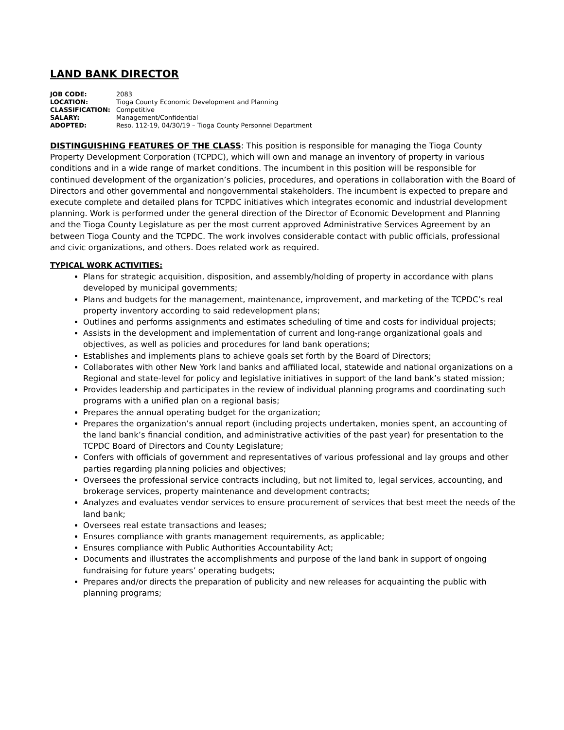LAND BANK DIRECTOR
| JOB CODE: | 2083 |
| LOCATION: | Tioga County Economic Development and Planning |
| CLASSIFICATION: | Competitive |
| SALARY: | Management/Confidential |
| ADOPTED: | Reso. 112-19, 04/30/19 – Tioga County Personnel Department |
DISTINGUISHING FEATURES OF THE CLASS: This position is responsible for managing the Tioga County Property Development Corporation (TCPDC), which will own and manage an inventory of property in various conditions and in a wide range of market conditions. The incumbent in this position will be responsible for continued development of the organization’s policies, procedures, and operations in collaboration with the Board of Directors and other governmental and nongovernmental stakeholders. The incumbent is expected to prepare and execute complete and detailed plans for TCPDC initiatives which integrates economic and industrial development planning. Work is performed under the general direction of the Director of Economic Development and Planning and the Tioga County Legislature as per the most current approved Administrative Services Agreement by an between Tioga County and the TCPDC. The work involves considerable contact with public officials, professional and civic organizations, and others. Does related work as required.
TYPICAL WORK ACTIVITIES:
Plans for strategic acquisition, disposition, and assembly/holding of property in accordance with plans developed by municipal governments;
Plans and budgets for the management, maintenance, improvement, and marketing of the TCPDC’s real property inventory according to said redevelopment plans;
Outlines and performs assignments and estimates scheduling of time and costs for individual projects;
Assists in the development and implementation of current and long-range organizational goals and objectives, as well as policies and procedures for land bank operations;
Establishes and implements plans to achieve goals set forth by the Board of Directors;
Collaborates with other New York land banks and affiliated local, statewide and national organizations on a Regional and state-level for policy and legislative initiatives in support of the land bank’s stated mission;
Provides leadership and participates in the review of individual planning programs and coordinating such programs with a unified plan on a regional basis;
Prepares the annual operating budget for the organization;
Prepares the organization’s annual report (including projects undertaken, monies spent, an accounting of the land bank’s financial condition, and administrative activities of the past year) for presentation to the TCPDC Board of Directors and County Legislature;
Confers with officials of government and representatives of various professional and lay groups and other parties regarding planning policies and objectives;
Oversees the professional service contracts including, but not limited to, legal services, accounting, and brokerage services, property maintenance and development contracts;
Analyzes and evaluates vendor services to ensure procurement of services that best meet the needs of the land bank;
Oversees real estate transactions and leases;
Ensures compliance with grants management requirements, as applicable;
Ensures compliance with Public Authorities Accountability Act;
Documents and illustrates the accomplishments and purpose of the land bank in support of ongoing fundraising for future years’ operating budgets;
Prepares and/or directs the preparation of publicity and new releases for acquainting the public with planning programs;